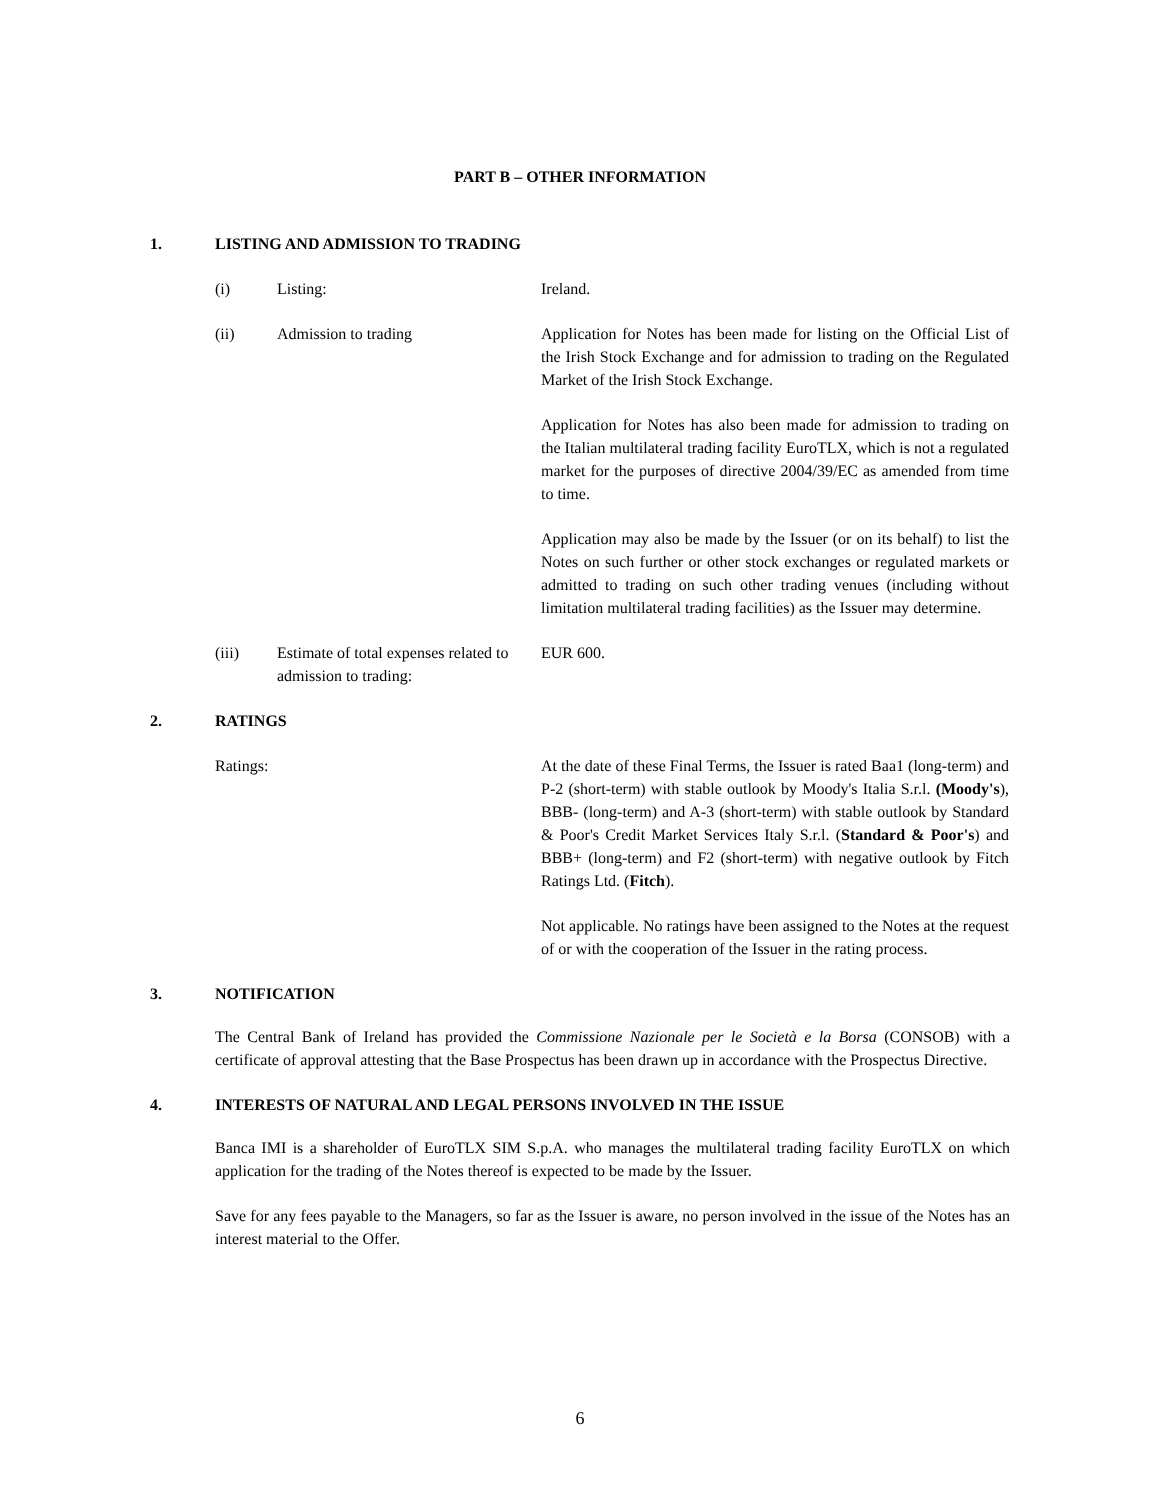PART B – OTHER INFORMATION
1. LISTING AND ADMISSION TO TRADING
(i) Listing: Ireland.
(ii) Admission to trading Application for Notes has been made for listing on the Official List of the Irish Stock Exchange and for admission to trading on the Regulated Market of the Irish Stock Exchange.
Application for Notes has also been made for admission to trading on the Italian multilateral trading facility EuroTLX, which is not a regulated market for the purposes of directive 2004/39/EC as amended from time to time.
Application may also be made by the Issuer (or on its behalf) to list the Notes on such further or other stock exchanges or regulated markets or admitted to trading on such other trading venues (including without limitation multilateral trading facilities) as the Issuer may determine.
(iii) Estimate of total expenses related to admission to trading: EUR 600.
2. RATINGS
Ratings: At the date of these Final Terms, the Issuer is rated Baa1 (long-term) and P-2 (short-term) with stable outlook by Moody's Italia S.r.l. (Moody's), BBB- (long-term) and A-3 (short-term) with stable outlook by Standard & Poor's Credit Market Services Italy S.r.l. (Standard & Poor's) and BBB+ (long-term) and F2 (short-term) with negative outlook by Fitch Ratings Ltd. (Fitch).
Not applicable. No ratings have been assigned to the Notes at the request of or with the cooperation of the Issuer in the rating process.
3. NOTIFICATION
The Central Bank of Ireland has provided the Commissione Nazionale per le Società e la Borsa (CONSOB) with a certificate of approval attesting that the Base Prospectus has been drawn up in accordance with the Prospectus Directive.
4. INTERESTS OF NATURAL AND LEGAL PERSONS INVOLVED IN THE ISSUE
Banca IMI is a shareholder of EuroTLX SIM S.p.A. who manages the multilateral trading facility EuroTLX on which application for the trading of the Notes thereof is expected to be made by the Issuer.
Save for any fees payable to the Managers, so far as the Issuer is aware, no person involved in the issue of the Notes has an interest material to the Offer.
6